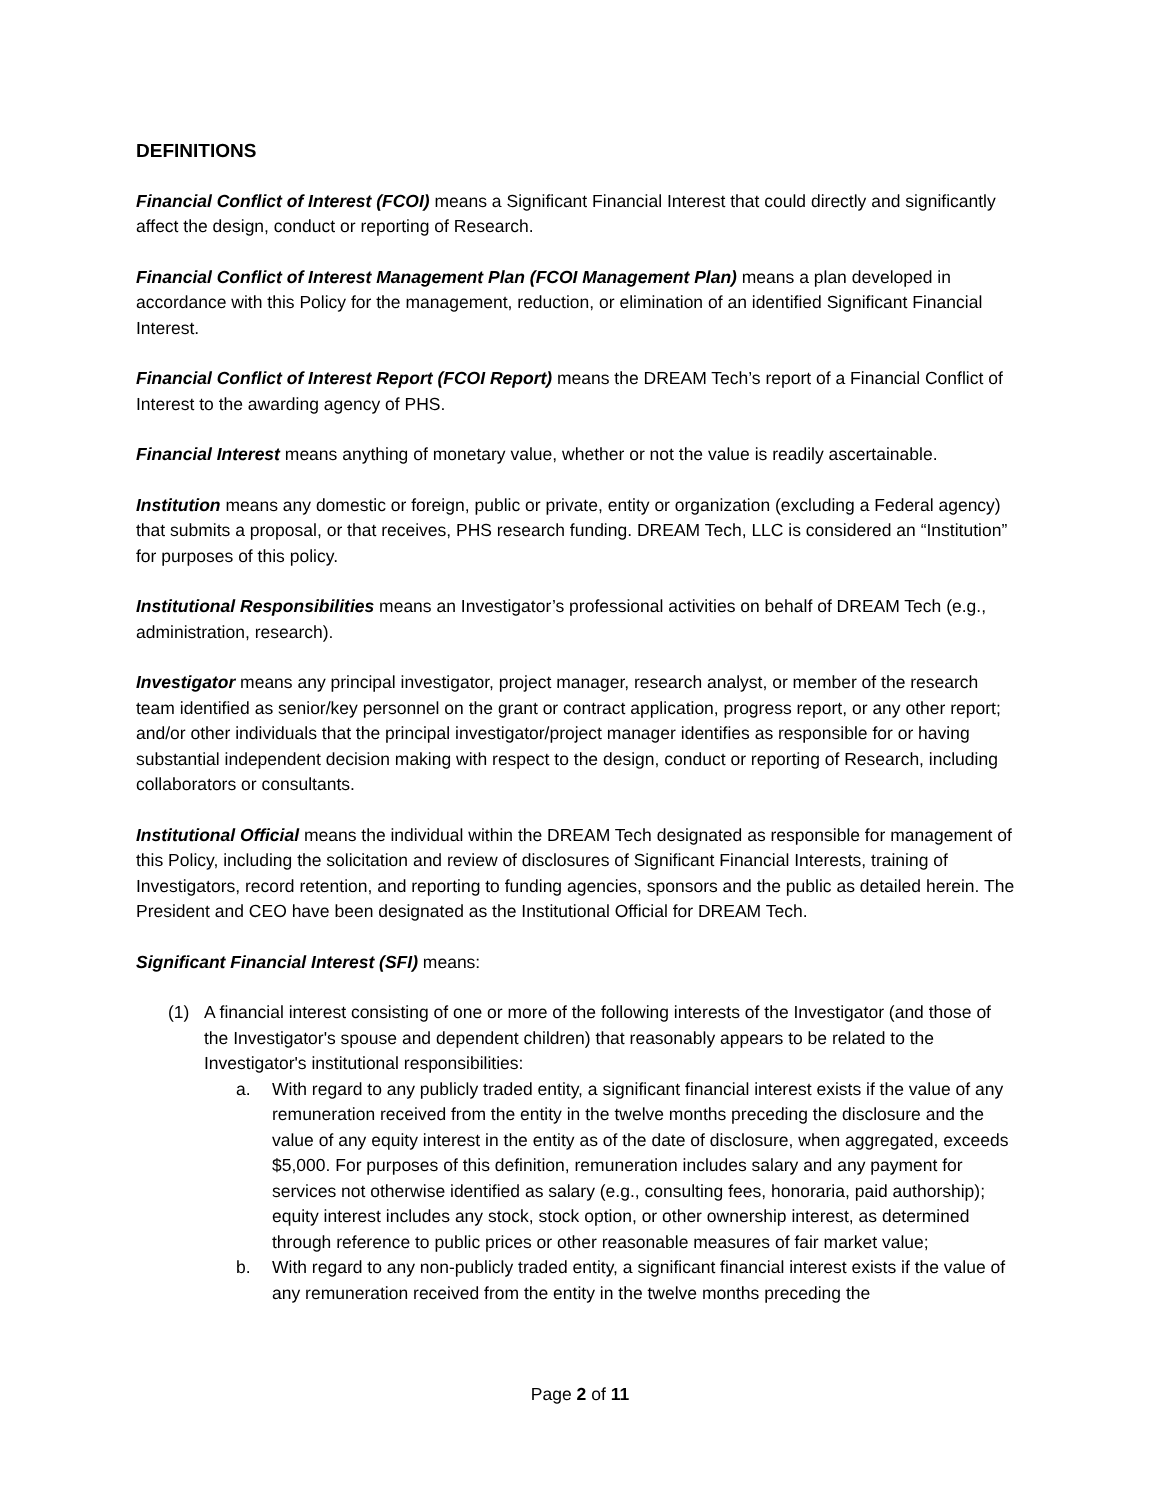DEFINITIONS
Financial Conflict of Interest (FCOI) means a Significant Financial Interest that could directly and significantly affect the design, conduct or reporting of Research.
Financial Conflict of Interest Management Plan (FCOI Management Plan) means a plan developed in accordance with this Policy for the management, reduction, or elimination of an identified Significant Financial Interest.
Financial Conflict of Interest Report (FCOI Report) means the DREAM Tech’s report of a Financial Conflict of Interest to the awarding agency of PHS.
Financial Interest means anything of monetary value, whether or not the value is readily ascertainable.
Institution means any domestic or foreign, public or private, entity or organization (excluding a Federal agency) that submits a proposal, or that receives, PHS research funding. DREAM Tech, LLC is considered an “Institution” for purposes of this policy.
Institutional Responsibilities means an Investigator’s professional activities on behalf of DREAM Tech (e.g., administration, research).
Investigator means any principal investigator, project manager, research analyst, or member of the research team identified as senior/key personnel on the grant or contract application, progress report, or any other report; and/or other individuals that the principal investigator/project manager identifies as responsible for or having substantial independent decision making with respect to the design, conduct or reporting of Research, including collaborators or consultants.
Institutional Official means the individual within the DREAM Tech designated as responsible for management of this Policy, including the solicitation and review of disclosures of Significant Financial Interests, training of Investigators, record retention, and reporting to funding agencies, sponsors and the public as detailed herein. The President and CEO have been designated as the Institutional Official for DREAM Tech.
Significant Financial Interest (SFI) means:
(1) A financial interest consisting of one or more of the following interests of the Investigator (and those of the Investigator's spouse and dependent children) that reasonably appears to be related to the Investigator's institutional responsibilities:
a. With regard to any publicly traded entity, a significant financial interest exists if the value of any remuneration received from the entity in the twelve months preceding the disclosure and the value of any equity interest in the entity as of the date of disclosure, when aggregated, exceeds $5,000. For purposes of this definition, remuneration includes salary and any payment for services not otherwise identified as salary (e.g., consulting fees, honoraria, paid authorship); equity interest includes any stock, stock option, or other ownership interest, as determined through reference to public prices or other reasonable measures of fair market value;
b. With regard to any non-publicly traded entity, a significant financial interest exists if the value of any remuneration received from the entity in the twelve months preceding the
Page 2 of 11